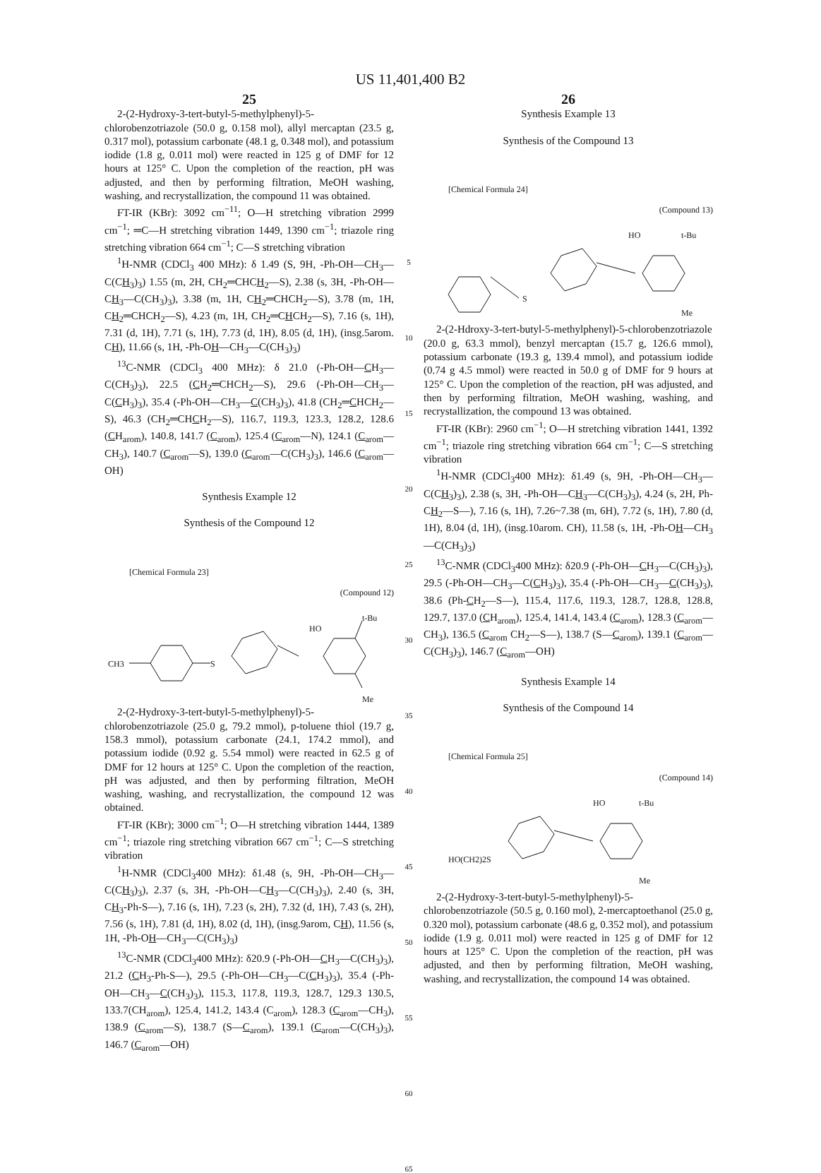US 11,401,400 B2
25
2-(2-Hydroxy-3-tert-butyl-5-methylphenyl)-5-chlorobenzotriazole (50.0 g, 0.158 mol), allyl mercaptan (23.5 g, 0.317 mol), potassium carbonate (48.1 g, 0.348 mol), and potassium iodide (1.8 g, 0.011 mol) were reacted in 125 g of DMF for 12 hours at 125° C. Upon the completion of the reaction, pH was adjusted, and then by performing filtration, MeOH washing, washing, and recrystallization, the compound 11 was obtained.
FT-IR (KBr): 3092 cm<sup>−11</sup>; O—H stretching vibration 2999 cm<sup>−1</sup>; ═C—H stretching vibration 1449, 1390 cm<sup>−1</sup>; triazole ring stretching vibration 664 cm<sup>−1</sup>; C—S stretching vibration
<sup>1</sup>H-NMR (CDCl<sub>3</sub> 400 MHz): δ 1.49 (S, 9H, -Ph-OH—CH<sub>3</sub>—C(CH<sub>3</sub>)<sub>3</sub>) 1.55 (m, 2H, CH<sub>2</sub>═CHCH<sub>2</sub>—S), 2.38 (s, 3H, -Ph-OH—CH<sub>3</sub>—C(CH<sub>3</sub>)<sub>3</sub>), 3.38 (m, 1H, CH<sub>2</sub>═CHCH<sub>2</sub>—S), 3.78 (m, 1H, CH<sub>2</sub>═CHCH<sub>2</sub>—S), 4.23 (m, 1H, CH<sub>2</sub>═CHCH<sub>2</sub>—S), 7.16 (s, 1H), 7.31 (d, 1H), 7.71 (s, 1H), 7.73 (d, 1H), 8.05 (d, 1H), (insg.5arom. CH), 11.66 (s, 1H, -Ph-OH—CH<sub>3</sub>—C(CH<sub>3</sub>)<sub>3</sub>)
<sup>13</sup>C-NMR (CDCl<sub>3</sub> 400 MHz): δ 21.0 (-Ph-OH—CH<sub>3</sub>—C(CH<sub>3</sub>)<sub>3</sub>), 22.5 (CH<sub>2</sub>═CHCH<sub>2</sub>—S), 29.6 (-Ph-OH—CH<sub>3</sub>—C(CH<sub>3</sub>)<sub>3</sub>), 35.4 (-Ph-OH—CH<sub>3</sub>—C(CH<sub>3</sub>)<sub>3</sub>), 41.8 (CH<sub>2</sub>═CHCH<sub>2</sub>—S), 46.3 (CH<sub>2</sub>═CHCH<sub>2</sub>—S), 116.7, 119.3, 123.3, 128.2, 128.6 (CH<sub>arom</sub>), 140.8, 141.7 (C<sub>arom</sub>), 125.4 (C<sub>arom</sub>—N), 124.1 (C<sub>arom</sub>—CH<sub>3</sub>), 140.7 (C<sub>arom</sub>—S), 139.0 (C<sub>arom</sub>—C(CH<sub>3</sub>)<sub>3</sub>), 146.6 (C<sub>arom</sub>—OH)
Synthesis Example 12
Synthesis of the Compound 12
[Chemical Formula 23]
(Compound 12)
CH3
S
HO
t-Bu
Me
2-(2-Hydroxy-3-tert-butyl-5-methylphenyl)-5-chlorobenzotriazole (25.0 g, 79.2 mmol), p-toluene thiol (19.7 g, 158.3 mmol), potassium carbonate (24.1, 174.2 mmol), and potassium iodide (0.92 g. 5.54 mmol) were reacted in 62.5 g of DMF for 12 hours at 125° C. Upon the completion of the reaction, pH was adjusted, and then by performing filtration, MeOH washing, washing, and recrystallization, the compound 12 was obtained.
FT-IR (KBr); 3000 cm<sup>−1</sup>; O—H stretching vibration 1444, 1389 cm<sup>−1</sup>; triazole ring stretching vibration 667 cm<sup>−1</sup>; C—S stretching vibration
<sup>1</sup>H-NMR (CDCl<sub>3</sub>400 MHz): δ1.48 (s, 9H, -Ph-OH—CH<sub>3</sub>—C(CH<sub>3</sub>)<sub>3</sub>), 2.37 (s, 3H, -Ph-OH—CH<sub>3</sub>—C(CH<sub>3</sub>)<sub>3</sub>), 2.40 (s, 3H, CH<sub>3</sub>-Ph-S—), 7.16 (s, 1H), 7.23 (s, 2H), 7.32 (d, 1H), 7.43 (s, 2H), 7.56 (s, 1H), 7.81 (d, 1H), 8.02 (d, 1H), (insg.9arom, CH), 11.56 (s, 1H, -Ph-OH—CH<sub>3</sub>—C(CH<sub>3</sub>)<sub>3</sub>)
<sup>13</sup>C-NMR (CDCl<sub>3</sub>400 MHz): δ20.9 (-Ph-OH—CH<sub>3</sub>—C(CH<sub>3</sub>)<sub>3</sub>), 21.2 (CH<sub>3</sub>-Ph-S—), 29.5 (-Ph-OH—CH<sub>3</sub>—C(CH<sub>3</sub>)<sub>3</sub>), 35.4 (-Ph-OH—CH<sub>3</sub>—C(CH<sub>3</sub>)<sub>3</sub>), 115.3, 117.8, 119.3, 128.7, 129.3 130.5, 133.7(CH<sub>arom</sub>), 125.4, 141.2, 143.4 (C<sub>arom</sub>), 128.3 (C<sub>arom</sub>—CH<sub>3</sub>), 138.9 (C<sub>arom</sub>—S), 138.7 (S—C<sub>arom</sub>), 139.1 (C<sub>arom</sub>—C(CH<sub>3</sub>)<sub>3</sub>), 146.7 (C<sub>arom</sub>—OH)
5
10
15
20
25
30
35
40
45
50
55
60
65
26
Synthesis Example 13
Synthesis of the Compound 13
[Chemical Formula 24]
(Compound 13)
S
HO
t-Bu
Me
2-(2-Hdroxy-3-tert-butyl-5-methylphenyl)-5-chlorobenzotriazole (20.0 g, 63.3 mmol), benzyl mercaptan (15.7 g, 126.6 mmol), potassium carbonate (19.3 g, 139.4 mmol), and potassium iodide (0.74 g 4.5 mmol) were reacted in 50.0 g of DMF for 9 hours at 125° C. Upon the completion of the reaction, pH was adjusted, and then by performing filtration, MeOH washing, washing, and recrystallization, the compound 13 was obtained.
FT-IR (KBr): 2960 cm<sup>−1</sup>; O—H stretching vibration 1441, 1392 cm<sup>−1</sup>; triazole ring stretching vibration 664 cm<sup>−1</sup>; C—S stretching vibration
<sup>1</sup>H-NMR (CDCl<sub>3</sub>400 MHz): δ1.49 (s, 9H, -Ph-OH—CH<sub>3</sub>—C(CH<sub>3</sub>)<sub>3</sub>), 2.38 (s, 3H, -Ph-OH—CH<sub>3</sub>—C(CH<sub>3</sub>)<sub>3</sub>), 4.24 (s, 2H, Ph-CH<sub>2</sub>—S—), 7.16 (s, 1H), 7.26~7.38 (m, 6H), 7.72 (s, 1H), 7.80 (d, 1H), 8.04 (d, 1H), (insg.10arom. CH), 11.58 (s, 1H, -Ph-OH—CH<sub>3</sub>—C(CH<sub>3</sub>)<sub>3</sub>)
<sup>13</sup>C-NMR (CDCl<sub>3</sub>400 MHz): δ20.9 (-Ph-OH—CH<sub>3</sub>—C(CH<sub>3</sub>)<sub>3</sub>), 29.5 (-Ph-OH—CH<sub>3</sub>—C(CH<sub>3</sub>)<sub>3</sub>), 35.4 (-Ph-OH—CH<sub>3</sub>—C(CH<sub>3</sub>)<sub>3</sub>), 38.6 (Ph-CH<sub>2</sub>—S—), 115.4, 117.6, 119.3, 128.7, 128.8, 128.8, 129.7, 137.0 (CH<sub>arom</sub>), 125.4, 141.4, 143.4 (C<sub>arom</sub>), 128.3 (C<sub>arom</sub>—CH<sub>3</sub>), 136.5 (C<sub>arom</sub> CH<sub>2</sub>—S—), 138.7 (S—C<sub>arom</sub>), 139.1 (C<sub>arom</sub>—C(CH<sub>3</sub>)<sub>3</sub>), 146.7 (C<sub>arom</sub>—OH)
Synthesis Example 14
Synthesis of the Compound 14
[Chemical Formula 25]
(Compound 14)
HO(CH2)2S
HO
t-Bu
Me
2-(2-Hydroxy-3-tert-butyl-5-methylphenyl)-5-chlorobenzotriazole (50.5 g, 0.160 mol), 2-mercaptoethanol (25.0 g, 0.320 mol), potassium carbonate (48.6 g, 0.352 mol), and potassium iodide (1.9 g. 0.011 mol) were reacted in 125 g of DMF for 12 hours at 125° C. Upon the completion of the reaction, pH was adjusted, and then by performing filtration, MeOH washing, washing, and recrystallization, the compound 14 was obtained.